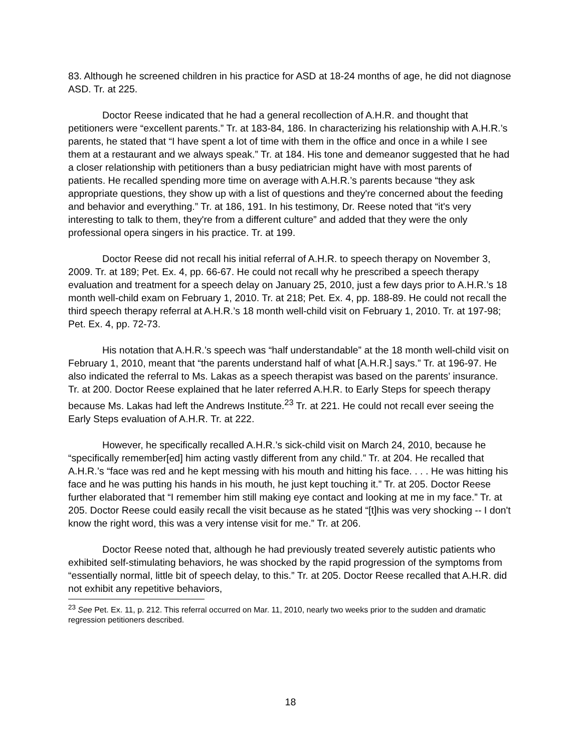83. Although he screened children in his practice for ASD at 18-24 months of age, he did not diagnose ASD. Tr. at 225.
Doctor Reese indicated that he had a general recollection of A.H.R. and thought that petitioners were “excellent parents.” Tr. at 183-84, 186. In characterizing his relationship with A.H.R.’s parents, he stated that “I have spent a lot of time with them in the office and once in a while I see them at a restaurant and we always speak.” Tr. at 184. His tone and demeanor suggested that he had a closer relationship with petitioners than a busy pediatrician might have with most parents of patients. He recalled spending more time on average with A.H.R.’s parents because “they ask appropriate questions, they show up with a list of questions and they're concerned about the feeding and behavior and everything.” Tr. at 186, 191. In his testimony, Dr. Reese noted that “it's very interesting to talk to them, they're from a different culture” and added that they were the only professional opera singers in his practice. Tr. at 199.
Doctor Reese did not recall his initial referral of A.H.R. to speech therapy on November 3, 2009. Tr. at 189; Pet. Ex. 4, pp. 66-67. He could not recall why he prescribed a speech therapy evaluation and treatment for a speech delay on January 25, 2010, just a few days prior to A.H.R.’s 18 month well-child exam on February 1, 2010. Tr. at 218; Pet. Ex. 4, pp. 188-89. He could not recall the third speech therapy referral at A.H.R.’s 18 month well-child visit on February 1, 2010. Tr. at 197-98; Pet. Ex. 4, pp. 72-73.
His notation that A.H.R.’s speech was “half understandable” at the 18 month well-child visit on February 1, 2010, meant that “the parents understand half of what [A.H.R.] says.” Tr. at 196-97. He also indicated the referral to Ms. Lakas as a speech therapist was based on the parents’ insurance. Tr. at 200. Doctor Reese explained that he later referred A.H.R. to Early Steps for speech therapy because Ms. Lakas had left the Andrews Institute.<sup>23</sup> Tr. at 221. He could not recall ever seeing the Early Steps evaluation of A.H.R. Tr. at 222.
However, he specifically recalled A.H.R.’s sick-child visit on March 24, 2010, because he “specifically remember[ed] him acting vastly different from any child.” Tr. at 204. He recalled that A.H.R.’s “face was red and he kept messing with his mouth and hitting his face. . . . He was hitting his face and he was putting his hands in his mouth, he just kept touching it.” Tr. at 205. Doctor Reese further elaborated that “I remember him still making eye contact and looking at me in my face.” Tr. at 205. Doctor Reese could easily recall the visit because as he stated “[t]his was very shocking -- I don't know the right word, this was a very intense visit for me.” Tr. at 206.
Doctor Reese noted that, although he had previously treated severely autistic patients who exhibited self-stimulating behaviors, he was shocked by the rapid progression of the symptoms from “essentially normal, little bit of speech delay, to this.” Tr. at 205. Doctor Reese recalled that A.H.R. did not exhibit any repetitive behaviors,
<sup>23</sup> See Pet. Ex. 11, p. 212. This referral occurred on Mar. 11, 2010, nearly two weeks prior to the sudden and dramatic regression petitioners described.
18